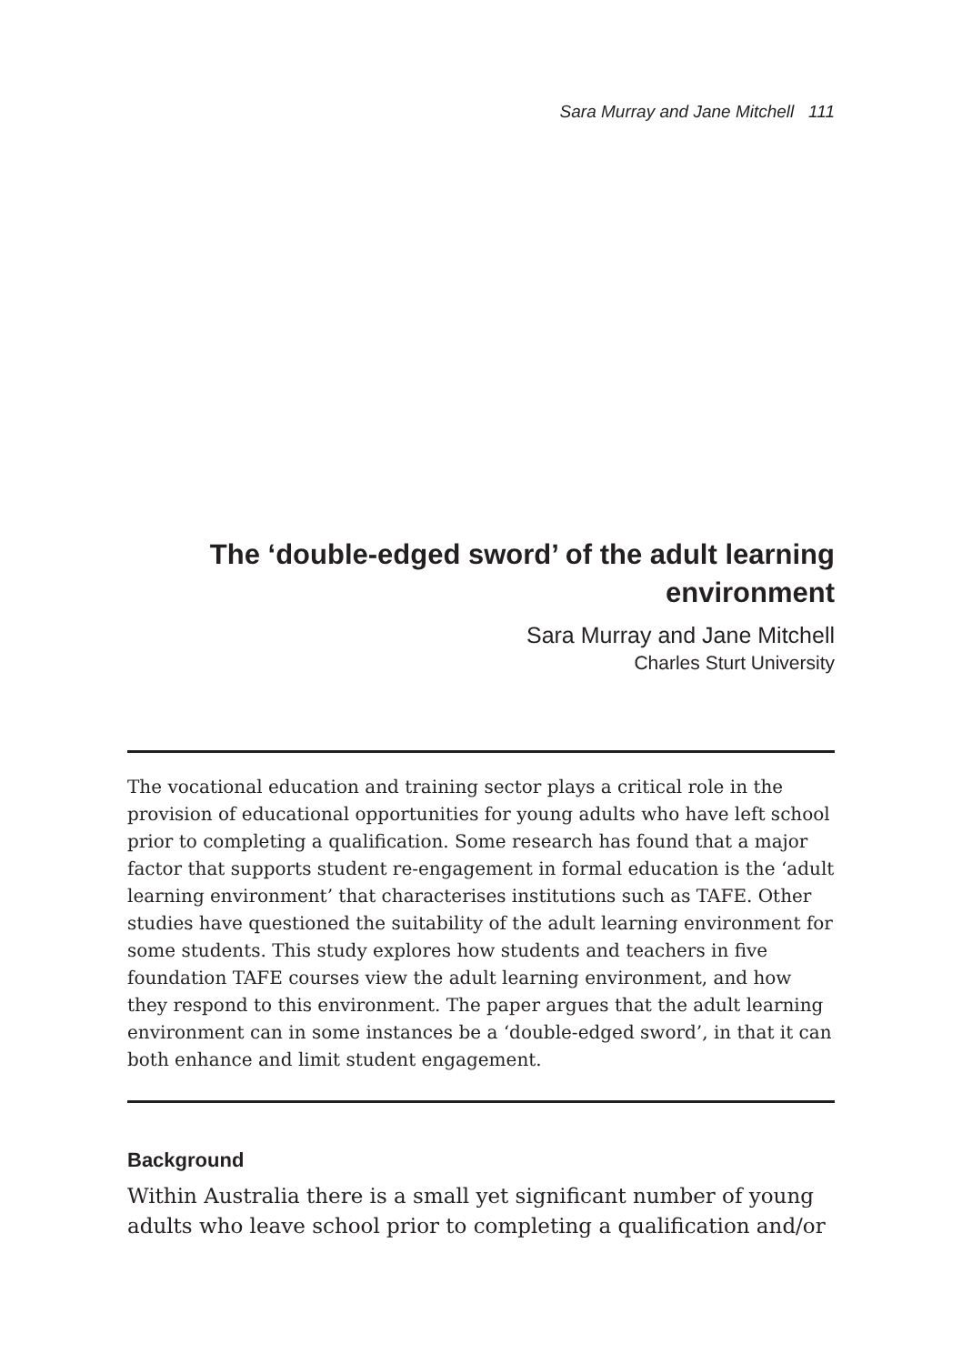Sara Murray and Jane Mitchell 111
The ‘double-edged sword’ of the adult learning environment
Sara Murray and Jane Mitchell
Charles Sturt University
The vocational education and training sector plays a critical role in the provision of educational opportunities for young adults who have left school prior to completing a qualification. Some research has found that a major factor that supports student re-engagement in formal education is the ‘adult learning environment’ that characterises institutions such as TAFE. Other studies have questioned the suitability of the adult learning environment for some students. This study explores how students and teachers in five foundation TAFE courses view the adult learning environment, and how they respond to this environment. The paper argues that the adult learning environment can in some instances be a ‘double-edged sword’, in that it can both enhance and limit student engagement.
Background
Within Australia there is a small yet significant number of young adults who leave school prior to completing a qualification and/or